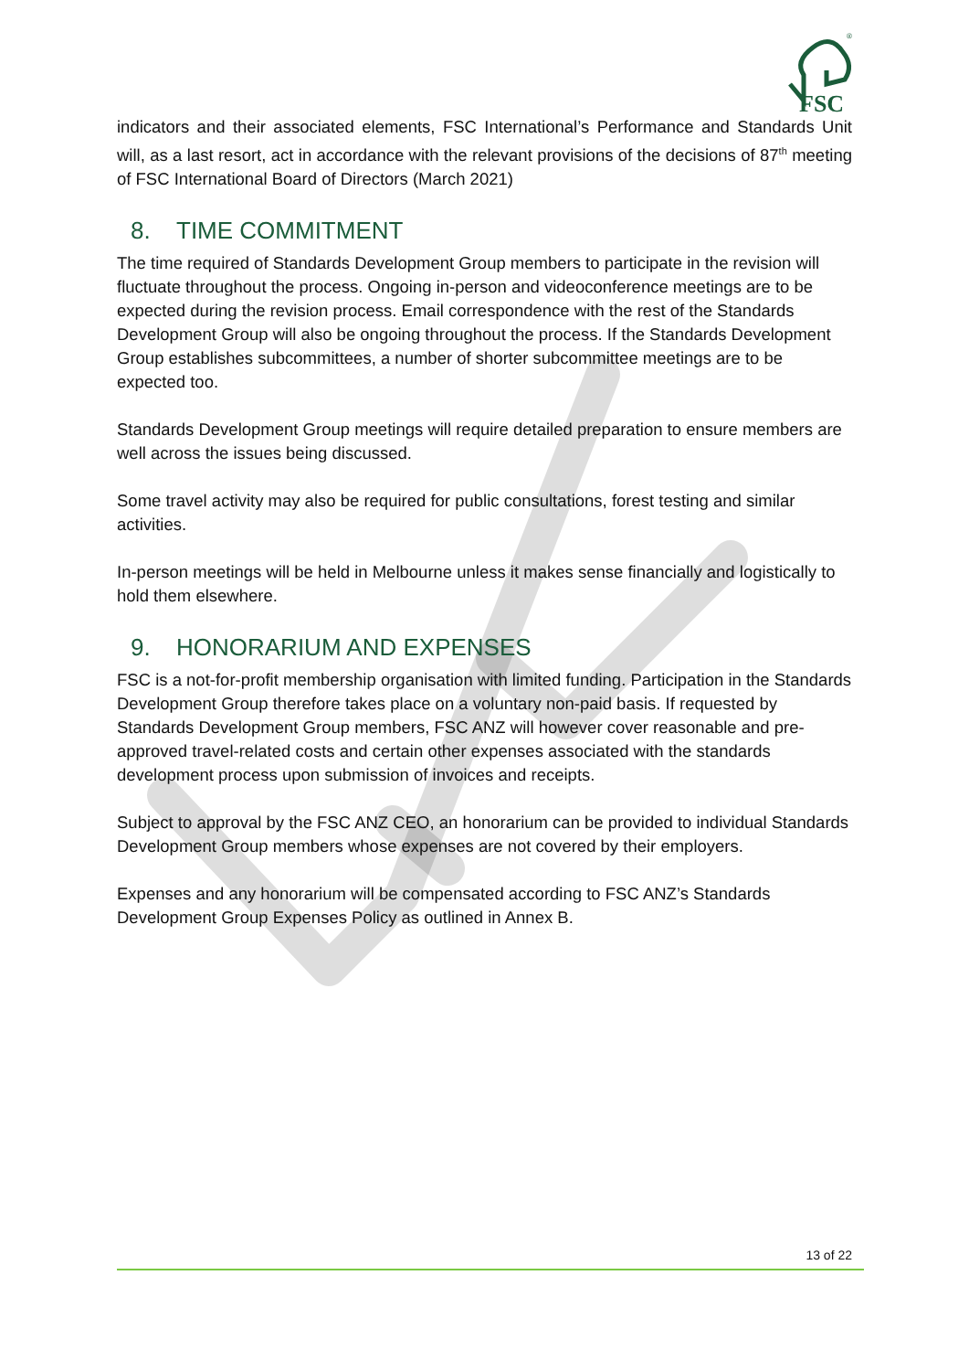FSC
®
indicators and their associated elements, FSC International’s Performance and Standards Unit will, as a last resort, act in accordance with the relevant provisions of the decisions of 87<sup>th</sup> meeting of FSC International Board of Directors (March 2021)
8. TIME COMMITMENT
The time required of Standards Development Group members to participate in the revision will fluctuate throughout the process. Ongoing in-person and videoconference meetings are to be expected during the revision process. Email correspondence with the rest of the Standards Development Group will also be ongoing throughout the process. If the Standards Development Group establishes subcommittees, a number of shorter subcommittee meetings are to be expected too.
Standards Development Group meetings will require detailed preparation to ensure members are well across the issues being discussed.
Some travel activity may also be required for public consultations, forest testing and similar activities.
In-person meetings will be held in Melbourne unless it makes sense financially and logistically to hold them elsewhere.
9. HONORARIUM AND EXPENSES
FSC is a not-for-profit membership organisation with limited funding. Participation in the Standards Development Group therefore takes place on a voluntary non-paid basis. If requested by Standards Development Group members, FSC ANZ will however cover reasonable and pre-approved travel-related costs and certain other expenses associated with the standards development process upon submission of invoices and receipts.
Subject to approval by the FSC ANZ CEO, an honorarium can be provided to individual Standards Development Group members whose expenses are not covered by their employers.
Expenses and any honorarium will be compensated according to FSC ANZ’s Standards Development Group Expenses Policy as outlined in Annex B.
13 of 22